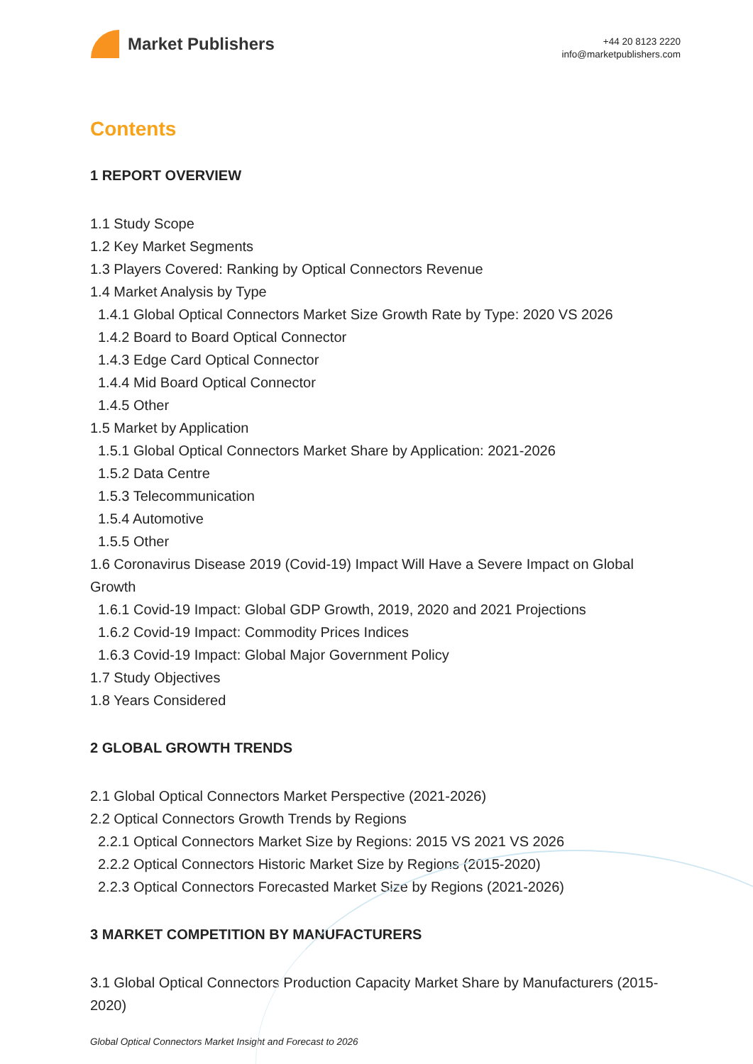Market Publishers
+44 20 8123 2220
info@marketpublishers.com
Contents
1 REPORT OVERVIEW
1.1 Study Scope
1.2 Key Market Segments
1.3 Players Covered: Ranking by Optical Connectors Revenue
1.4 Market Analysis by Type
1.4.1 Global Optical Connectors Market Size Growth Rate by Type: 2020 VS 2026
1.4.2 Board to Board Optical Connector
1.4.3 Edge Card Optical Connector
1.4.4 Mid Board Optical Connector
1.4.5 Other
1.5 Market by Application
1.5.1 Global Optical Connectors Market Share by Application: 2021-2026
1.5.2 Data Centre
1.5.3 Telecommunication
1.5.4 Automotive
1.5.5 Other
1.6 Coronavirus Disease 2019 (Covid-19) Impact Will Have a Severe Impact on Global Growth
1.6.1 Covid-19 Impact: Global GDP Growth, 2019, 2020 and 2021 Projections
1.6.2 Covid-19 Impact: Commodity Prices Indices
1.6.3 Covid-19 Impact: Global Major Government Policy
1.7 Study Objectives
1.8 Years Considered
2 GLOBAL GROWTH TRENDS
2.1 Global Optical Connectors Market Perspective (2021-2026)
2.2 Optical Connectors Growth Trends by Regions
2.2.1 Optical Connectors Market Size by Regions: 2015 VS 2021 VS 2026
2.2.2 Optical Connectors Historic Market Size by Regions (2015-2020)
2.2.3 Optical Connectors Forecasted Market Size by Regions (2021-2026)
3 MARKET COMPETITION BY MANUFACTURERS
3.1 Global Optical Connectors Production Capacity Market Share by Manufacturers (2015-2020)
Global Optical Connectors Market Insight and Forecast to 2026